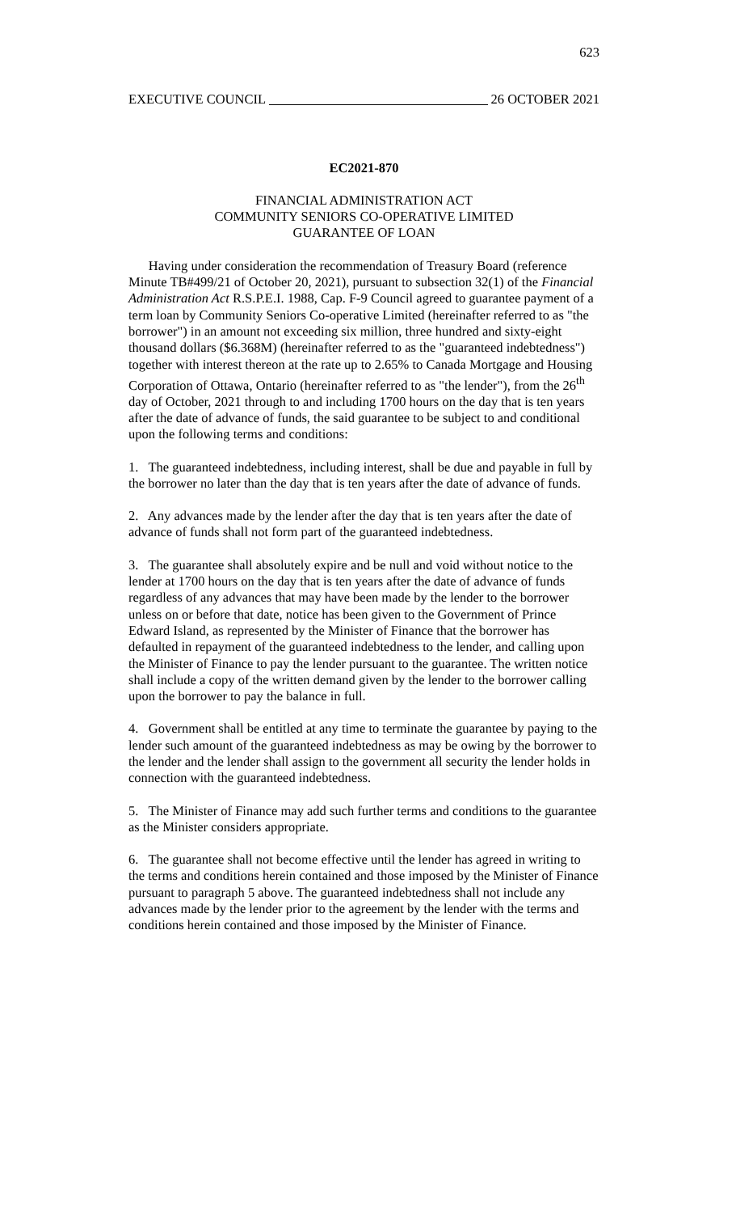623
EXECUTIVE COUNCIL 26 OCTOBER 2021
EC2021-870
FINANCIAL ADMINISTRATION ACT
COMMUNITY SENIORS CO-OPERATIVE LIMITED
GUARANTEE OF LOAN
Having under consideration the recommendation of Treasury Board (reference Minute TB#499/21 of October 20, 2021), pursuant to subsection 32(1) of the Financial Administration Act R.S.P.E.I. 1988, Cap. F-9 Council agreed to guarantee payment of a term loan by Community Seniors Co-operative Limited (hereinafter referred to as "the borrower") in an amount not exceeding six million, three hundred and sixty-eight thousand dollars ($6.368M) (hereinafter referred to as the "guaranteed indebtedness") together with interest thereon at the rate up to 2.65% to Canada Mortgage and Housing Corporation of Ottawa, Ontario (hereinafter referred to as "the lender"), from the 26<sup>th</sup> day of October, 2021 through to and including 1700 hours on the day that is ten years after the date of advance of funds, the said guarantee to be subject to and conditional upon the following terms and conditions:
1. The guaranteed indebtedness, including interest, shall be due and payable in full by the borrower no later than the day that is ten years after the date of advance of funds.
2. Any advances made by the lender after the day that is ten years after the date of advance of funds shall not form part of the guaranteed indebtedness.
3. The guarantee shall absolutely expire and be null and void without notice to the lender at 1700 hours on the day that is ten years after the date of advance of funds regardless of any advances that may have been made by the lender to the borrower unless on or before that date, notice has been given to the Government of Prince Edward Island, as represented by the Minister of Finance that the borrower has defaulted in repayment of the guaranteed indebtedness to the lender, and calling upon the Minister of Finance to pay the lender pursuant to the guarantee. The written notice shall include a copy of the written demand given by the lender to the borrower calling upon the borrower to pay the balance in full.
4. Government shall be entitled at any time to terminate the guarantee by paying to the lender such amount of the guaranteed indebtedness as may be owing by the borrower to the lender and the lender shall assign to the government all security the lender holds in connection with the guaranteed indebtedness.
5. The Minister of Finance may add such further terms and conditions to the guarantee as the Minister considers appropriate.
6. The guarantee shall not become effective until the lender has agreed in writing to the terms and conditions herein contained and those imposed by the Minister of Finance pursuant to paragraph 5 above. The guaranteed indebtedness shall not include any advances made by the lender prior to the agreement by the lender with the terms and conditions herein contained and those imposed by the Minister of Finance.